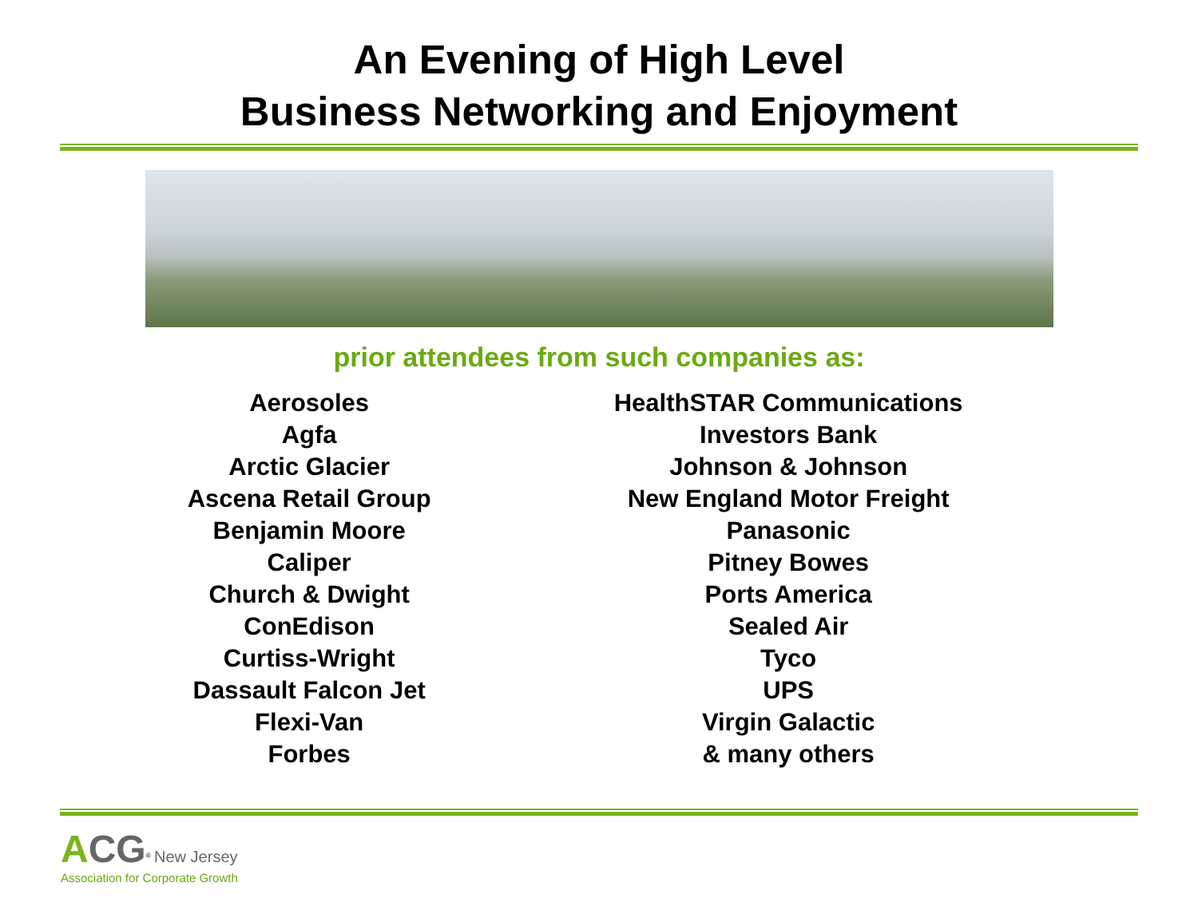An Evening of High Level
Business Networking and Enjoyment
prior attendees from such companies as:
Aerosoles
Agfa
Arctic Glacier
Ascena Retail Group
Benjamin Moore
Caliper
Church & Dwight
ConEdison
Curtiss-Wright
Dassault Falcon Jet
Flexi-Van
Forbes
HealthSTAR Communications
Investors Bank
Johnson & Johnson
New England Motor Freight
Panasonic
Pitney Bowes
Ports America
Sealed Air
Tyco
UPS
Virgin Galactic
& many others
ACG<sup>®</sup> New Jersey
Association for Corporate Growth